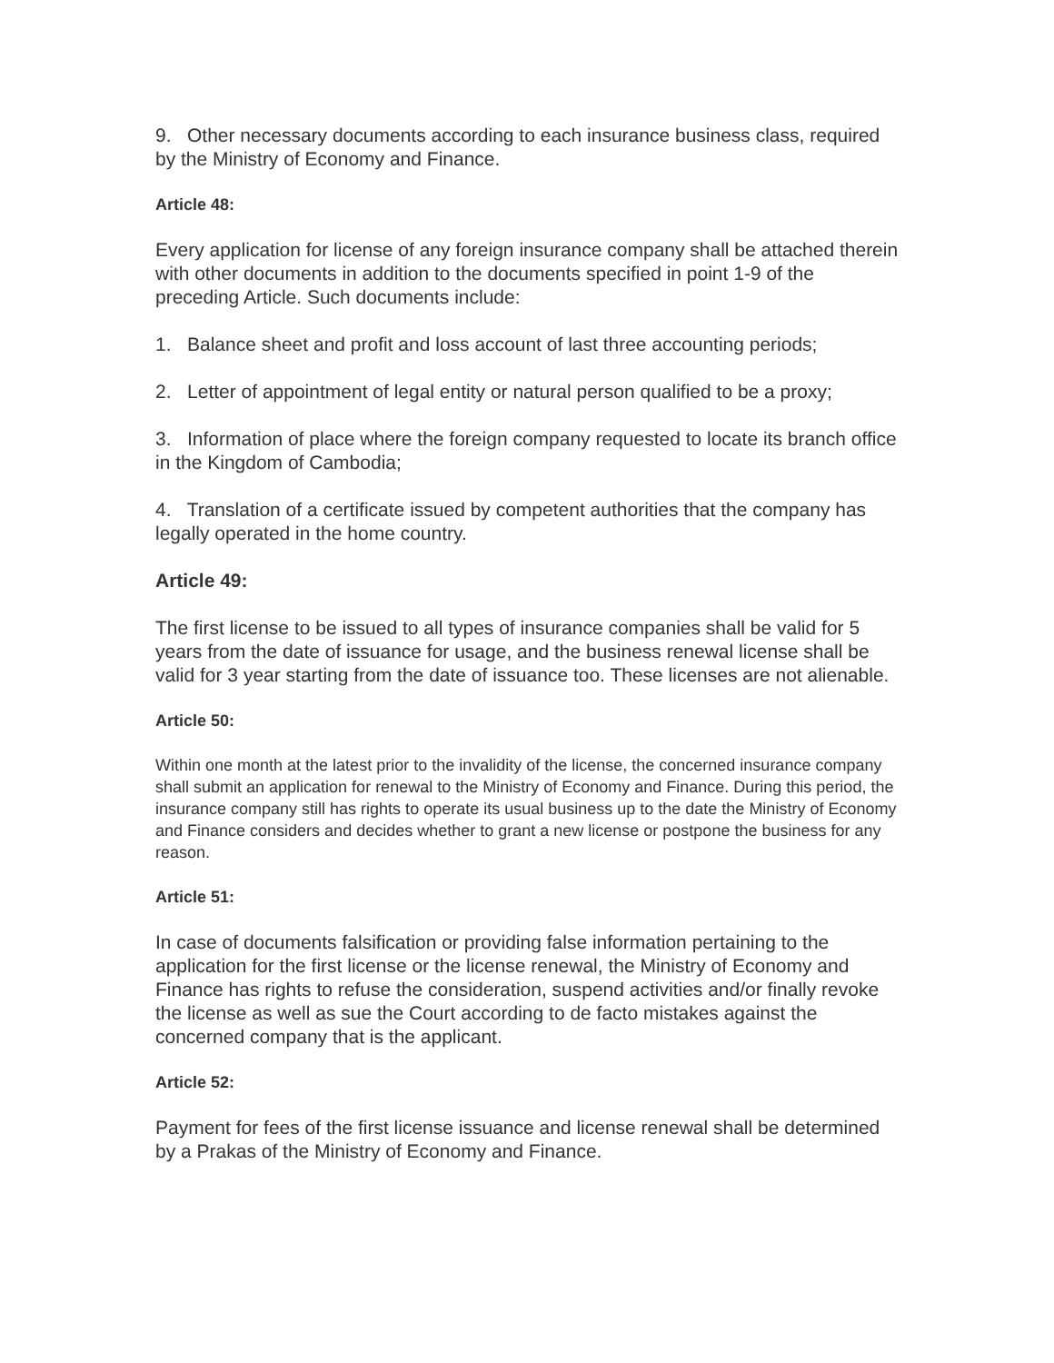9. Other necessary documents according to each insurance business class, required by the Ministry of Economy and Finance.
Article 48:
Every application for license of any foreign insurance company shall be attached therein with other documents in addition to the documents specified in point 1-9 of the preceding Article. Such documents include:
1. Balance sheet and profit and loss account of last three accounting periods;
2. Letter of appointment of legal entity or natural person qualified to be a proxy;
3. Information of place where the foreign company requested to locate its branch office in the Kingdom of Cambodia;
4. Translation of a certificate issued by competent authorities that the company has legally operated in the home country.
Article 49:
The first license to be issued to all types of insurance companies shall be valid for 5 years from the date of issuance for usage, and the business renewal license shall be valid for 3 year starting from the date of issuance too. These licenses are not alienable.
Article 50:
Within one month at the latest prior to the invalidity of the license, the concerned insurance company shall submit an application for renewal to the Ministry of Economy and Finance. During this period, the insurance company still has rights to operate its usual business up to the date the Ministry of Economy and Finance considers and decides whether to grant a new license or postpone the business for any reason.
Article 51:
In case of documents falsification or providing false information pertaining to the application for the first license or the license renewal, the Ministry of Economy and Finance has rights to refuse the consideration, suspend activities and/or finally revoke the license as well as sue the Court according to de facto mistakes against the concerned company that is the applicant.
Article 52:
Payment for fees of the first license issuance and license renewal shall be determined by a Prakas of the Ministry of Economy and Finance.